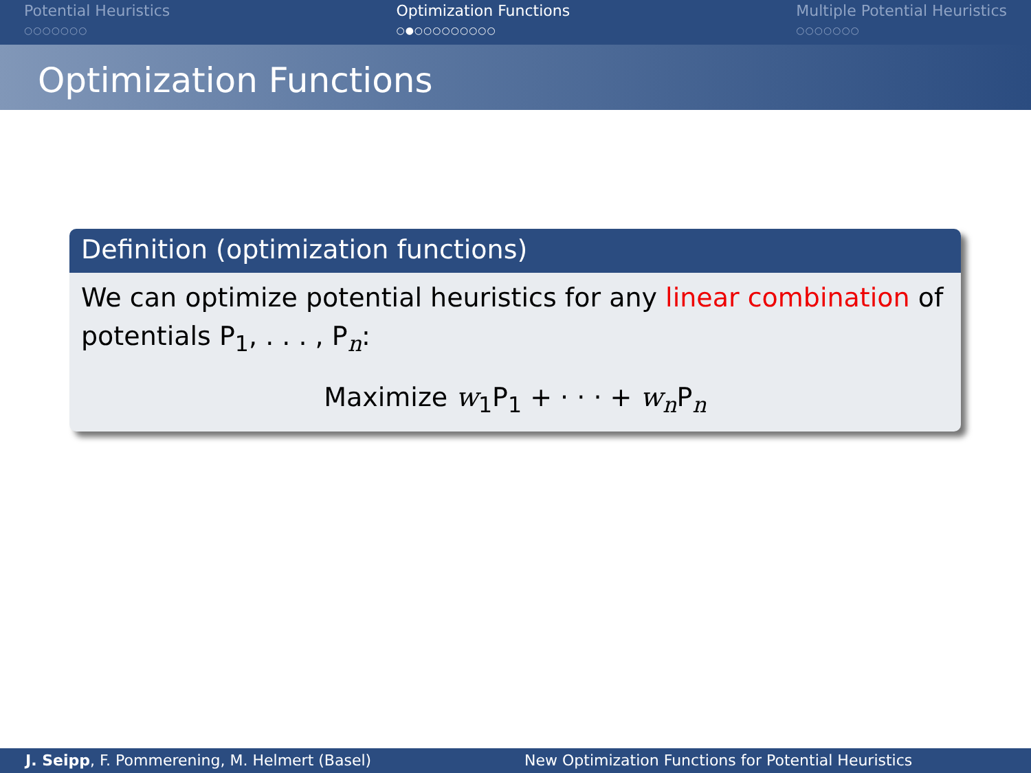Potential Heuristics
○○○○○○○
Optimization Functions
○●○○○○○○○○○
Multiple Potential Heuristics
○○○○○○○
Optimization Functions
Definition (optimization functions)
We can optimize potential heuristics for any linear combination of potentials P<sub>1</sub>, . . . , P<sub>n</sub>:
Maximize w<sub>1</sub>P<sub>1</sub> + · · · + w<sub>n</sub>P<sub>n</sub>
J. Seipp, F. Pommerening, M. Helmert (Basel) New Optimization Functions for Potential Heuristics